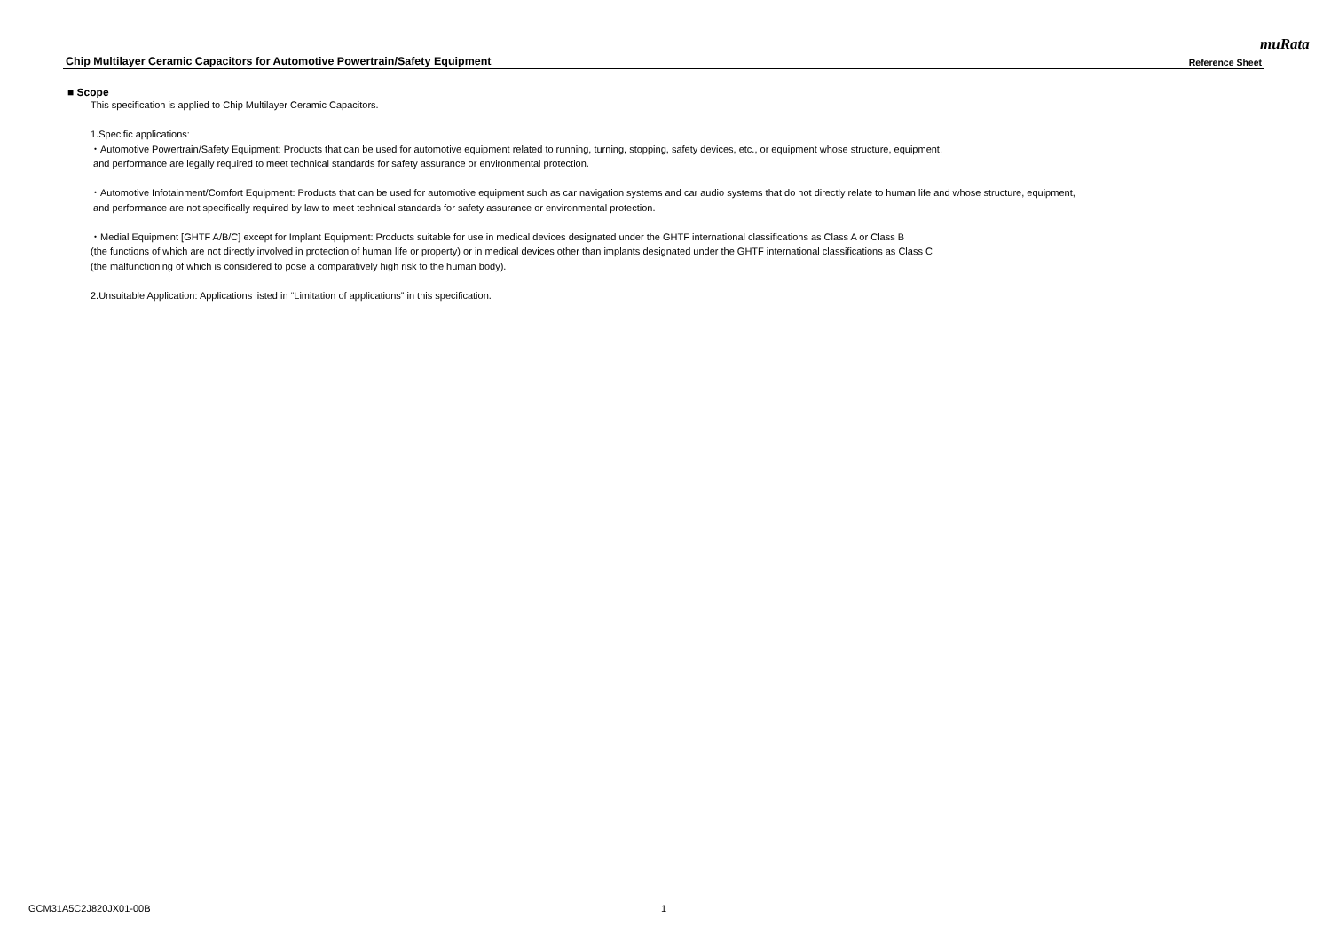muRata
Chip Multilayer Ceramic Capacitors for Automotive Powertrain/Safety Equipment Reference Sheet
■ Scope
This specification is applied to Chip Multilayer Ceramic Capacitors.
1.Specific applications:
・Automotive Powertrain/Safety Equipment: Products that can be used for automotive equipment related to running, turning, stopping, safety devices, etc., or equipment whose structure, equipment,
and performance are legally required to meet technical standards for safety assurance or environmental protection.
・Automotive Infotainment/Comfort Equipment: Products that can be used for automotive equipment such as car navigation systems and car audio systems that do not directly relate to human life and whose structure, equipment,
and performance are not specifically required by law to meet technical standards for safety assurance or environmental protection.
・Medial Equipment [GHTF A/B/C] except for Implant Equipment: Products suitable for use in medical devices designated under the GHTF international classifications as Class A or Class B
(the functions of which are not directly involved in protection of human life or property) or in medical devices other than implants designated under the GHTF international classifications as Class C
(the malfunctioning of which is considered to pose a comparatively high risk to the human body).
2.Unsuitable Application: Applications listed in “Limitation of applications” in this specification.
GCM31A5C2J820JX01-00B 1